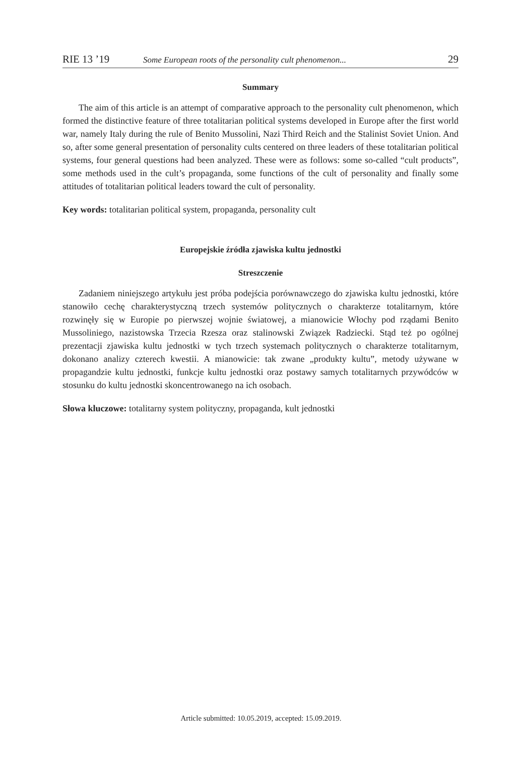RIE 13 ’19 Some European roots of the personality cult phenomenon... 29
Summary
The aim of this article is an attempt of comparative approach to the personality cult phenomenon, which formed the distinctive feature of three totalitarian political systems developed in Europe after the first world war, namely Italy during the rule of Benito Mussolini, Nazi Third Reich and the Stalinist Soviet Union. And so, after some general presentation of personality cults centered on three leaders of these totalitarian political systems, four general questions had been analyzed. These were as follows: some so-called “cult products”, some methods used in the cult’s propaganda, some functions of the cult of personality and finally some attitudes of totalitarian political leaders toward the cult of personality.
Key words: totalitarian political system, propaganda, personality cult
Europejskie źródła zjawiska kultu jednostki
Streszczenie
Zadaniem niniejszego artykułu jest próba podejścia porównawczego do zjawiska kultu jednostki, które stanowiło cechę charakterystyczną trzech systemów politycznych o charakterze totalitarnym, które rozwinęły się w Europie po pierwszej wojnie światowej, a mianowicie Włochy pod rządami Benito Mussoliniego, nazistowska Trzecia Rzesza oraz stalinowski Związek Radziecki. Stąd też po ogólnej prezentacji zjawiska kultu jednostki w tych trzech systemach politycznych o charakterze totalitarnym, dokonano analizy czterech kwestii. A mianowicie: tak zwane „produkty kultu”, metody używane w propagandzie kultu jednostki, funkcje kultu jednostki oraz postawy samych totalitarnych przywódców w stosunku do kultu jednostki skoncentrowanego na ich osobach.
Słowa kluczowe: totalitarny system polityczny, propaganda, kult jednostki
Article submitted: 10.05.2019, accepted: 15.09.2019.